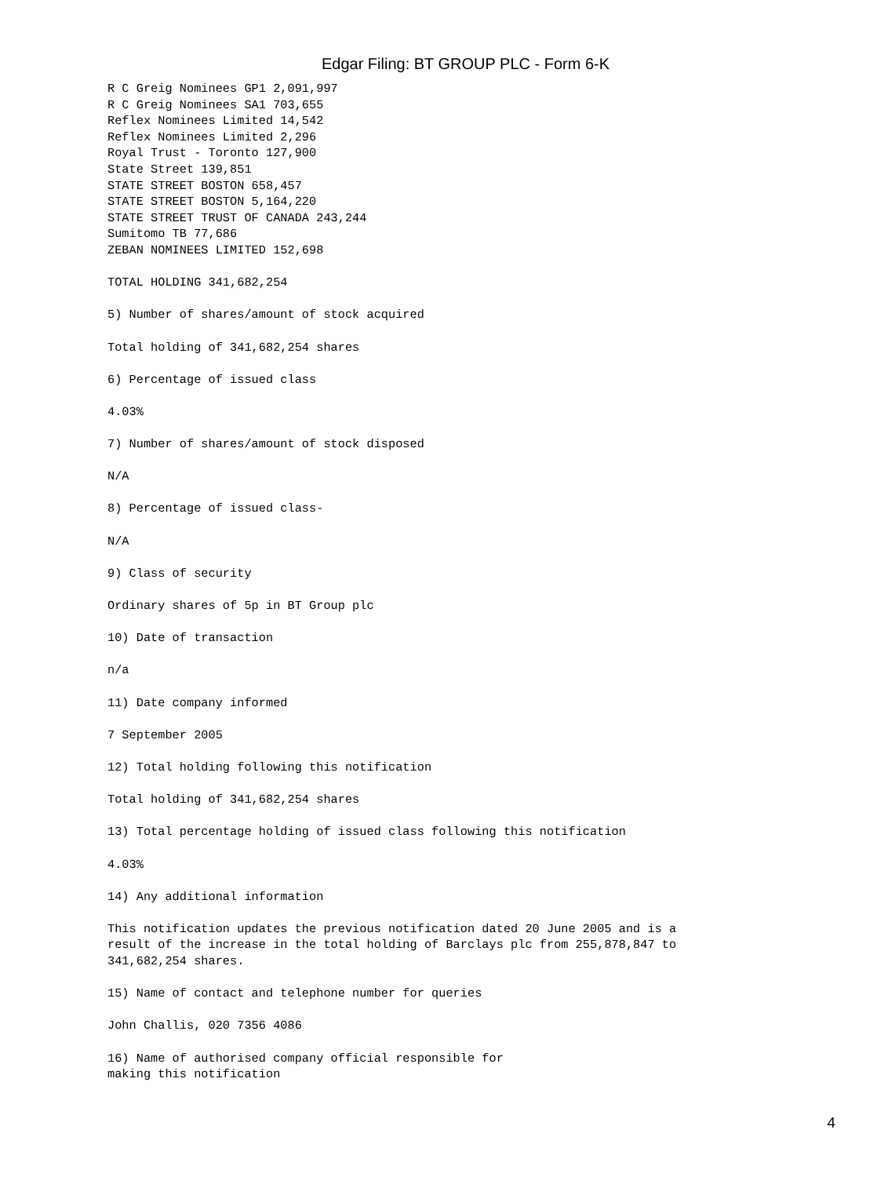Edgar Filing: BT GROUP PLC - Form 6-K
R C Greig Nominees GP1 2,091,997
R C Greig Nominees SA1 703,655
Reflex Nominees Limited 14,542
Reflex Nominees Limited 2,296
Royal Trust - Toronto 127,900
State Street 139,851
STATE STREET BOSTON 658,457
STATE STREET BOSTON 5,164,220
STATE STREET TRUST OF CANADA 243,244
Sumitomo TB 77,686
ZEBAN NOMINEES LIMITED 152,698

TOTAL HOLDING 341,682,254

5) Number of shares/amount of stock acquired

Total holding of 341,682,254 shares

6) Percentage of issued class

4.03%

7) Number of shares/amount of stock disposed

N/A

8) Percentage of issued class-

N/A

9) Class of security

Ordinary shares of 5p in BT Group plc

10) Date of transaction

n/a

11) Date company informed

7 September 2005

12) Total holding following this notification

Total holding of 341,682,254 shares

13) Total percentage holding of issued class following this notification

4.03%

14) Any additional information

This notification updates the previous notification dated 20 June 2005 and is a
result of the increase in the total holding of Barclays plc from 255,878,847 to
341,682,254 shares.

15) Name of contact and telephone number for queries

John Challis, 020 7356 4086

16) Name of authorised company official responsible for
making this notification
4